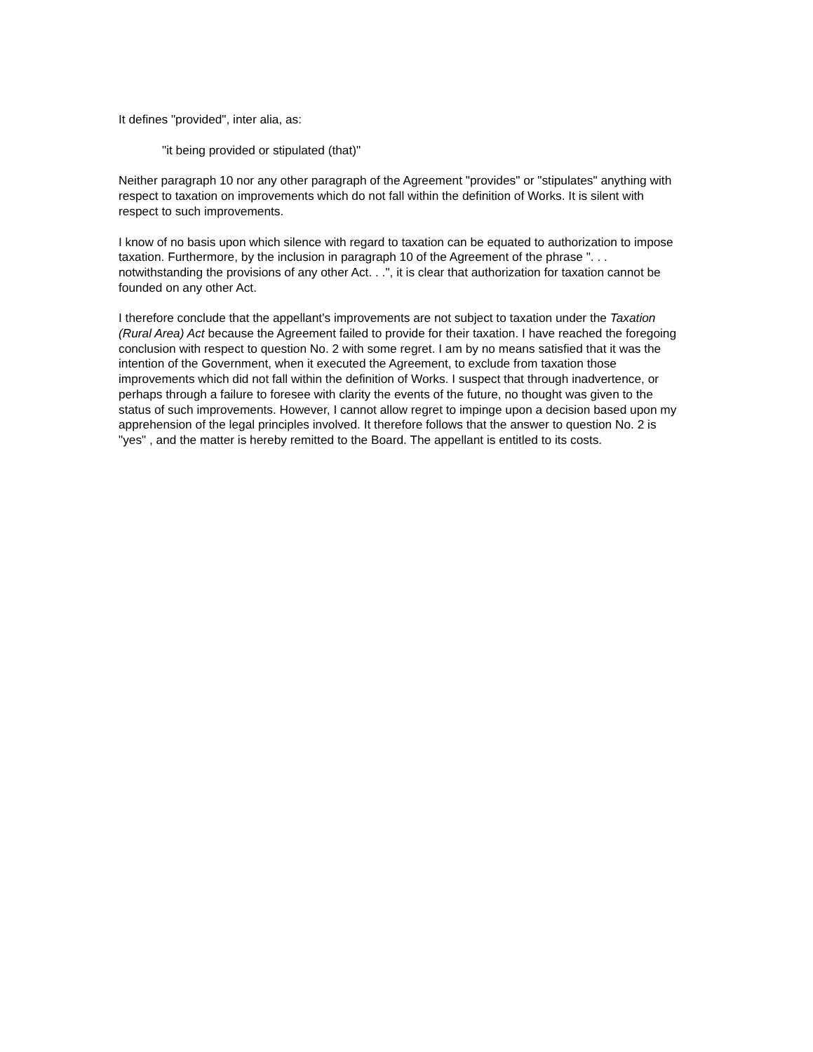It defines "provided", inter alia, as:
"it being provided or stipulated (that)"
Neither paragraph 10 nor any other paragraph of the Agreement "provides" or "stipulates" anything with respect to taxation on improvements which do not fall within the definition of Works. It is silent with respect to such improvements.
I know of no basis upon which silence with regard to taxation can be equated to authorization to impose taxation. Furthermore, by the inclusion in paragraph 10 of the Agreement of the phrase ". . . notwithstanding the provisions of any other Act. . .", it is clear that authorization for taxation cannot be founded on any other Act.
I therefore conclude that the appellant's improvements are not subject to taxation under the Taxation (Rural Area) Act because the Agreement failed to provide for their taxation. I have reached the foregoing conclusion with respect to question No. 2 with some regret. I am by no means satisfied that it was the intention of the Government, when it executed the Agreement, to exclude from taxation those improvements which did not fall within the definition of Works. I suspect that through inadvertence, or perhaps through a failure to foresee with clarity the events of the future, no thought was given to the status of such improvements. However, I cannot allow regret to impinge upon a decision based upon my apprehension of the legal principles involved. It therefore follows that the answer to question No. 2 is "yes" , and the matter is hereby remitted to the Board. The appellant is entitled to its costs.